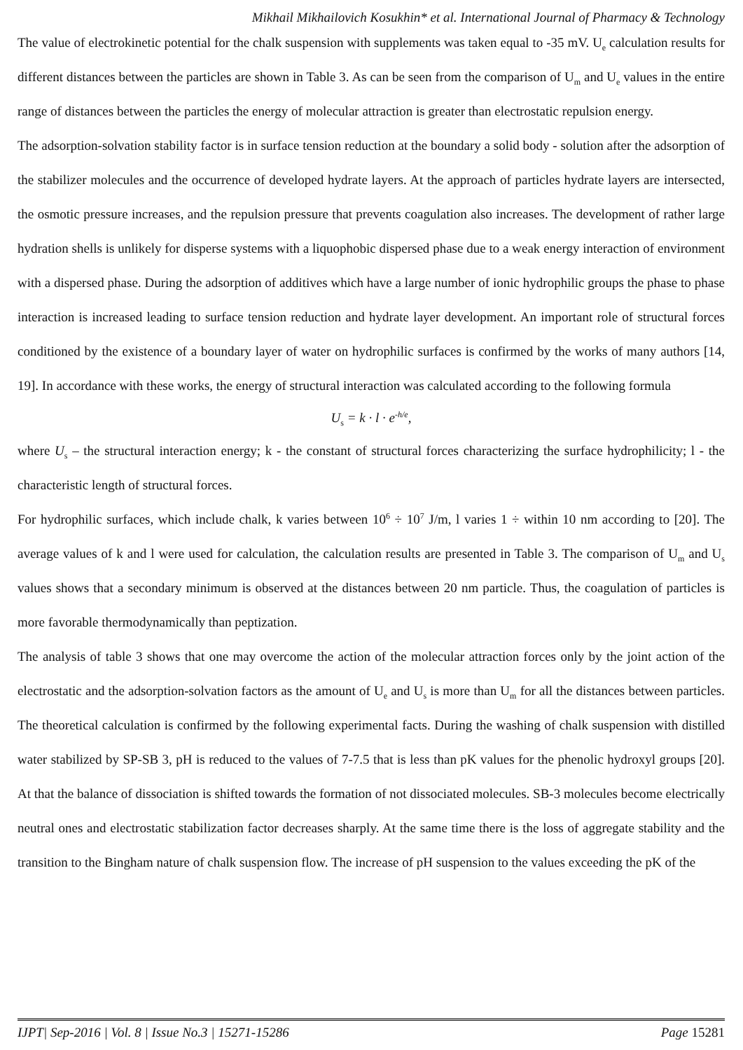Mikhail Mikhailovich Kosukhin* et al. International Journal of Pharmacy & Technology
The value of electrokinetic potential for the chalk suspension with supplements was taken equal to -35 mV. U<sub>e</sub> calculation results for different distances between the particles are shown in Table 3. As can be seen from the comparison of U<sub>m</sub> and U<sub>e</sub> values in the entire range of distances between the particles the energy of molecular attraction is greater than electrostatic repulsion energy.
The adsorption-solvation stability factor is in surface tension reduction at the boundary a solid body - solution after the adsorption of the stabilizer molecules and the occurrence of developed hydrate layers. At the approach of particles hydrate layers are intersected, the osmotic pressure increases, and the repulsion pressure that prevents coagulation also increases. The development of rather large hydration shells is unlikely for disperse systems with a liquophobic dispersed phase due to a weak energy interaction of environment with a dispersed phase. During the adsorption of additives which have a large number of ionic hydrophilic groups the phase to phase interaction is increased leading to surface tension reduction and hydrate layer development. An important role of structural forces conditioned by the existence of a boundary layer of water on hydrophilic surfaces is confirmed by the works of many authors [14, 19]. In accordance with these works, the energy of structural interaction was calculated according to the following formula
U<sub>s</sub> = k · l · e<sup>-h/e</sup>,
where U<sub>s</sub> – the structural interaction energy; k - the constant of structural forces characterizing the surface hydrophilicity; l - the characteristic length of structural forces.
For hydrophilic surfaces, which include chalk, k varies between 10<sup>6</sup> ÷ 10<sup>7</sup> J/m, l varies 1 ÷ within 10 nm according to [20]. The average values of k and l were used for calculation, the calculation results are presented in Table 3. The comparison of U<sub>m</sub> and U<sub>s</sub> values shows that a secondary minimum is observed at the distances between 20 nm particle. Thus, the coagulation of particles is more favorable thermodynamically than peptization.
The analysis of table 3 shows that one may overcome the action of the molecular attraction forces only by the joint action of the electrostatic and the adsorption-solvation factors as the amount of U<sub>e</sub> and U<sub>s</sub> is more than U<sub>m</sub> for all the distances between particles. The theoretical calculation is confirmed by the following experimental facts. During the washing of chalk suspension with distilled water stabilized by SP-SB 3, pH is reduced to the values of 7-7.5 that is less than pK values for the phenolic hydroxyl groups [20]. At that the balance of dissociation is shifted towards the formation of not dissociated molecules. SB-3 molecules become electrically neutral ones and electrostatic stabilization factor decreases sharply. At the same time there is the loss of aggregate stability and the transition to the Bingham nature of chalk suspension flow. The increase of pH suspension to the values exceeding the pK of the
IJPT| Sep-2016 | Vol. 8 | Issue No.3 | 15271-15286 Page 15281